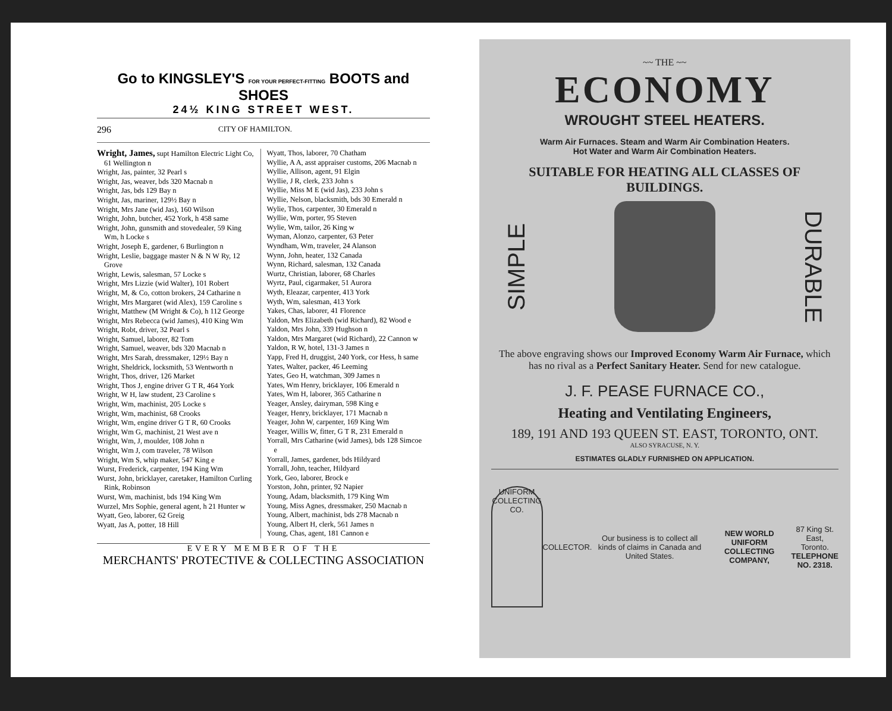Go to KINGSLEY'S FOR YOUR PERFECT-FITTING BOOTS and SHOES
24½ KING STREET WEST.
296 CITY OF HAMILTON.
Wright, James, supt Hamilton Electric Light Co, 61 Wellington n
Wright, Jas, painter, 32 Pearl s
Wright, Jas, weaver, bds 320 Macnab n
Wright, Jas, bds 129 Bay n
Wright, Jas, mariner, 129½ Bay n
Wright, Mrs Jane (wid Jas), 160 Wilson
Wright, John, butcher, 452 York, h 458 same
Wright, John, gunsmith and stovedealer, 59 King Wm, h Locke s
Wright, Joseph E, gardener, 6 Burlington n
Wright, Leslie, baggage master N & N W Ry, 12 Grove
Wright, Lewis, salesman, 57 Locke s
Wright, Mrs Lizzie (wid Walter), 101 Robert
Wright, M, & Co, cotton brokers, 24 Catharine n
Wright, Mrs Margaret (wid Alex), 159 Caroline s
Wright, Matthew (M Wright & Co), h 112 George
Wright, Mrs Rebecca (wid James), 410 King Wm
Wright, Robt, driver, 32 Pearl s
Wright, Samuel, laborer, 82 Tom
Wright, Samuel, weaver, bds 320 Macnab n
Wright, Mrs Sarah, dressmaker, 129½ Bay n
Wright, Sheldrick, locksmith, 53 Wentworth n
Wright, Thos, driver, 126 Market
Wright, Thos J, engine driver G T R, 464 York
Wright, W H, law student, 23 Caroline s
Wright, Wm, machinist, 205 Locke s
Wright, Wm, machinist, 68 Crooks
Wright, Wm, engine driver G T R, 60 Crooks
Wright, Wm G, machinist, 21 West ave n
Wright, Wm, J, moulder, 108 John n
Wright, Wm J, com traveler, 78 Wilson
Wright, Wm S, whip maker, 547 King e
Wurst, Frederick, carpenter, 194 King Wm
Wurst, John, bricklayer, caretaker, Hamilton Curling Rink, Robinson
Wurst, Wm, machinist, bds 194 King Wm
Wurzel, Mrs Sophie, general agent, h 21 Hunter w
Wyatt, Geo, laborer, 62 Greig
Wyatt, Jas A, potter, 18 Hill
Wyatt, Thos, laborer, 70 Chatham
Wyllie, A A, asst appraiser customs, 206 Macnab n
Wyllie, Allison, agent, 91 Elgin
Wyllie, J R, clerk, 233 John s
Wyllie, Miss M E (wid Jas), 233 John s
Wyllie, Nelson, blacksmith, bds 30 Emerald n
Wylie, Thos, carpenter, 30 Emerald n
Wyllie, Wm, porter, 95 Steven
Wylie, Wm, tailor, 26 King w
Wyman, Alonzo, carpenter, 63 Peter
Wyndham, Wm, traveler, 24 Alanson
Wynn, John, heater, 132 Canada
Wynn, Richard, salesman, 132 Canada
Wurtz, Christian, laborer, 68 Charles
Wyrtz, Paul, cigarmaker, 51 Aurora
Wyth, Eleazar, carpenter, 413 York
Wyth, Wm, salesman, 413 York
Yakes, Chas, laborer, 41 Florence
Yaldon, Mrs Elizabeth (wid Richard), 82 Wood e
Yaldon, Mrs John, 339 Hughson n
Yaldon, Mrs Margaret (wid Richard), 22 Cannon w
Yaldon, R W, hotel, 131-3 James n
Yapp, Fred H, druggist, 240 York, cor Hess, h same
Yates, Walter, packer, 46 Leeming
Yates, Geo H, watchman, 309 James n
Yates, Wm Henry, bricklayer, 106 Emerald n
Yates, Wm H, laborer, 365 Catharine n
Yeager, Ansley, dairyman, 598 King e
Yeager, Henry, bricklayer, 171 Macnab n
Yeager, John W, carpenter, 169 King Wm
Yeager, Willis W, fitter, G T R, 231 Emerald n
Yorrall, Mrs Catharine (wid James), bds 128 Simcoe e
Yorrall, James, gardener, bds Hildyard
Yorrall, John, teacher, Hildyard
York, Geo, laborer, Brock e
Yorston, John, printer, 92 Napier
Young, Adam, blacksmith, 179 King Wm
Young, Miss Agnes, dressmaker, 250 Macnab n
Young, Albert, machinist, bds 278 Macnab n
Young, Albert H, clerk, 561 James n
Young, Chas, agent, 181 Cannon e
EVERY MEMBER OF THE
MERCHANTS' PROTECTIVE & COLLECTING ASSOCIATION
~~ THE ~~
ECONOMY
WROUGHT STEEL HEATERS.
Warm Air Furnaces. Steam and Warm Air Combination Heaters.
Hot Water and Warm Air Combination Heaters.
SUITABLE FOR HEATING ALL CLASSES OF BUILDINGS.
SIMPLE
DURABLE
The above engraving shows our Improved Economy Warm Air Furnace, which has no rival as a Perfect Sanitary Heater. Send for new catalogue.
J. F. PEASE FURNACE CO.,
Heating and Ventilating Engineers,
189, 191 AND 193 QUEEN ST. EAST, TORONTO, ONT.
ALSO SYRACUSE, N. Y.
ESTIMATES GLADLY FURNISHED ON APPLICATION.
UNIFORM COLLECTING CO.
COLLECTOR.
Our business is to collect all kinds of claims in Canada and United States.
NEW WORLD UNIFORM COLLECTING COMPANY,
87 King St. East, Toronto.
TELEPHONE NO. 2318.